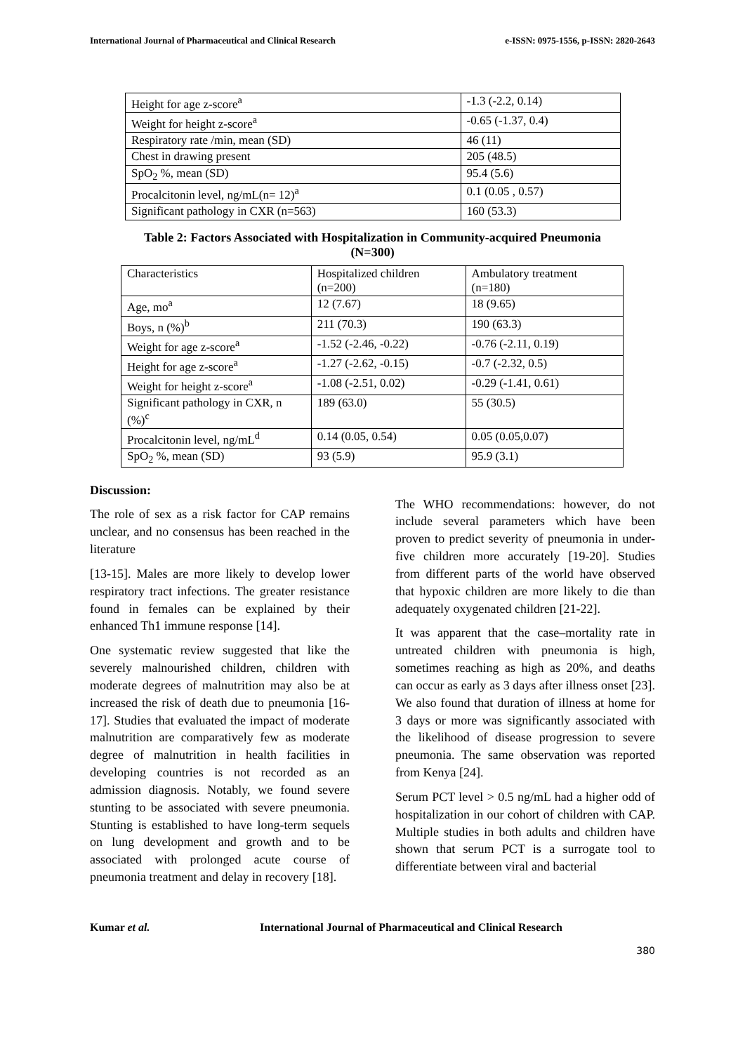International Journal of Pharmaceutical and Clinical Research e-ISSN: 0975-1556, p-ISSN: 2820-2643
| Height for age z-score<sup>a</sup> | -1.3 (-2.2, 0.14) |
| Weight for height z-score<sup>a</sup> | -0.65 (-1.37, 0.4) |
| Respiratory rate /min, mean (SD) | 46 (11) |
| Chest in drawing present | 205 (48.5) |
| SpO<sub>2</sub> %, mean (SD) | 95.4 (5.6) |
| Procalcitonin level, ng/mL(n= 12)<sup>a</sup> | 0.1 (0.05 , 0.57) |
| Significant pathology in CXR (n=563) | 160 (53.3) |
Table 2: Factors Associated with Hospitalization in Community-acquired Pneumonia
(N=300)
| Characteristics | Hospitalized children (n=200) | Ambulatory treatment (n=180) |
| Age, mo<sup>a</sup> | 12 (7.67) | 18 (9.65) |
| Boys, n (%)<sup>b</sup> | 211 (70.3) | 190 (63.3) |
| Weight for age z-score<sup>a</sup> | -1.52 (-2.46, -0.22) | -0.76 (-2.11, 0.19) |
| Height for age z-score<sup>a</sup> | -1.27 (-2.62, -0.15) | -0.7 (-2.32, 0.5) |
| Weight for height z-score<sup>a</sup> | -1.08 (-2.51, 0.02) | -0.29 (-1.41, 0.61) |
| Significant pathology in CXR, n (%)<sup>c</sup> | 189 (63.0) | 55 (30.5) |
| Procalcitonin level, ng/mL<sup>d</sup> | 0.14 (0.05, 0.54) | 0.05 (0.05,0.07) |
| SpO<sub>2</sub> %, mean (SD) | 93 (5.9) | 95.9 (3.1) |
Discussion:
The role of sex as a risk factor for CAP remains unclear, and no consensus has been reached in the literature
[13-15]. Males are more likely to develop lower respiratory tract infections. The greater resistance found in females can be explained by their enhanced Th1 immune response [14].
One systematic review suggested that like the severely malnourished children, children with moderate degrees of malnutrition may also be at increased the risk of death due to pneumonia [16-17]. Studies that evaluated the impact of moderate malnutrition are comparatively few as moderate degree of malnutrition in health facilities in developing countries is not recorded as an admission diagnosis. Notably, we found severe stunting to be associated with severe pneumonia. Stunting is established to have long-term sequels on lung development and growth and to be associated with prolonged acute course of pneumonia treatment and delay in recovery [18].
The WHO recommendations: however, do not include several parameters which have been proven to predict severity of pneumonia in under-five children more accurately [19-20]. Studies from different parts of the world have observed that hypoxic children are more likely to die than adequately oxygenated children [21-22].
It was apparent that the case–mortality rate in untreated children with pneumonia is high, sometimes reaching as high as 20%, and deaths can occur as early as 3 days after illness onset [23]. We also found that duration of illness at home for 3 days or more was significantly associated with the likelihood of disease progression to severe pneumonia. The same observation was reported from Kenya [24].
Serum PCT level > 0.5 ng/mL had a higher odd of hospitalization in our cohort of children with CAP. Multiple studies in both adults and children have shown that serum PCT is a surrogate tool to differentiate between viral and bacterial
Kumar et al. International Journal of Pharmaceutical and Clinical Research
380